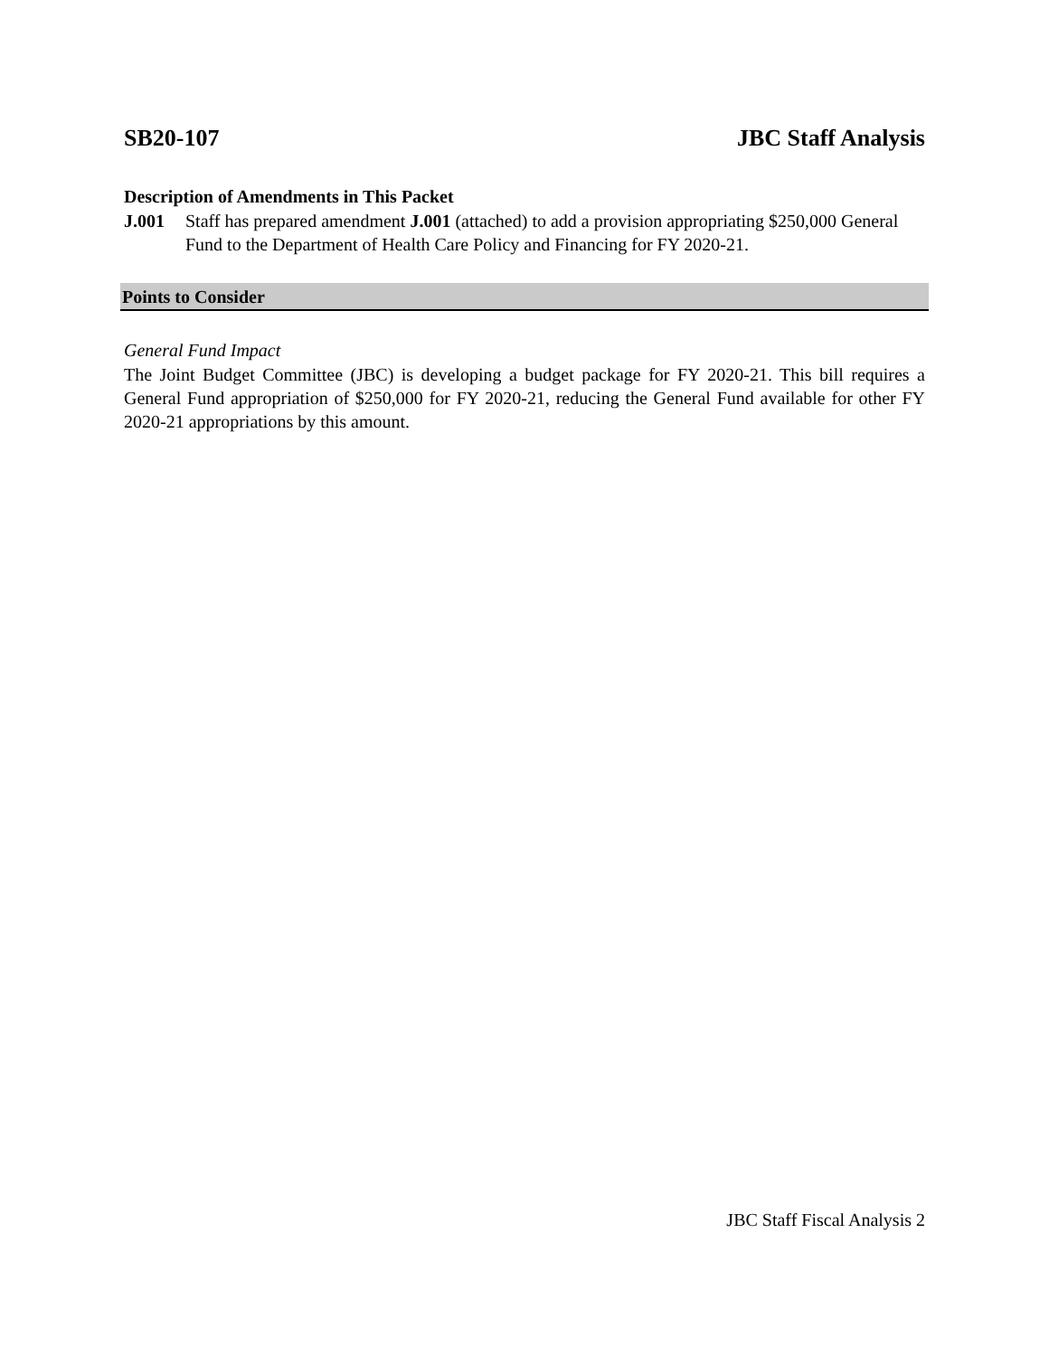SB20-107 JBC Staff Analysis
Description of Amendments in This Packet
J.001 Staff has prepared amendment J.001 (attached) to add a provision appropriating $250,000 General Fund to the Department of Health Care Policy and Financing for FY 2020-21.
Points to Consider
General Fund Impact
The Joint Budget Committee (JBC) is developing a budget package for FY 2020-21. This bill requires a General Fund appropriation of $250,000 for FY 2020-21, reducing the General Fund available for other FY 2020-21 appropriations by this amount.
JBC Staff Fiscal Analysis 2